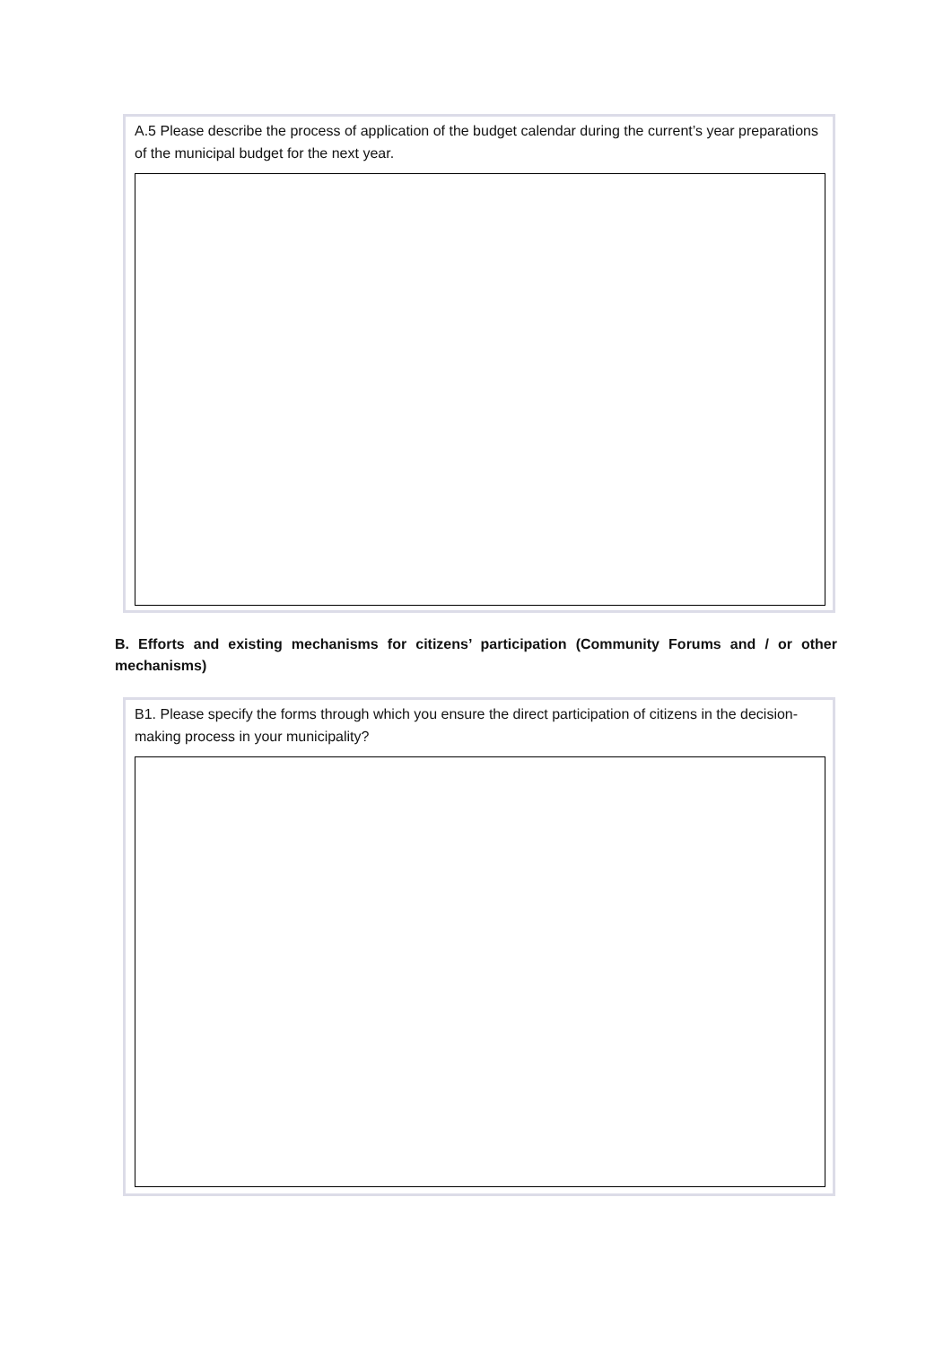A.5 Please describe the process of application of the budget calendar during the current’s year preparations of the municipal budget for the next year.
B. Efforts and existing mechanisms for citizens’ participation (Community Forums and / or other mechanisms)
B1. Please specify the forms through which you ensure the direct participation of citizens in the decision-making process in your municipality?